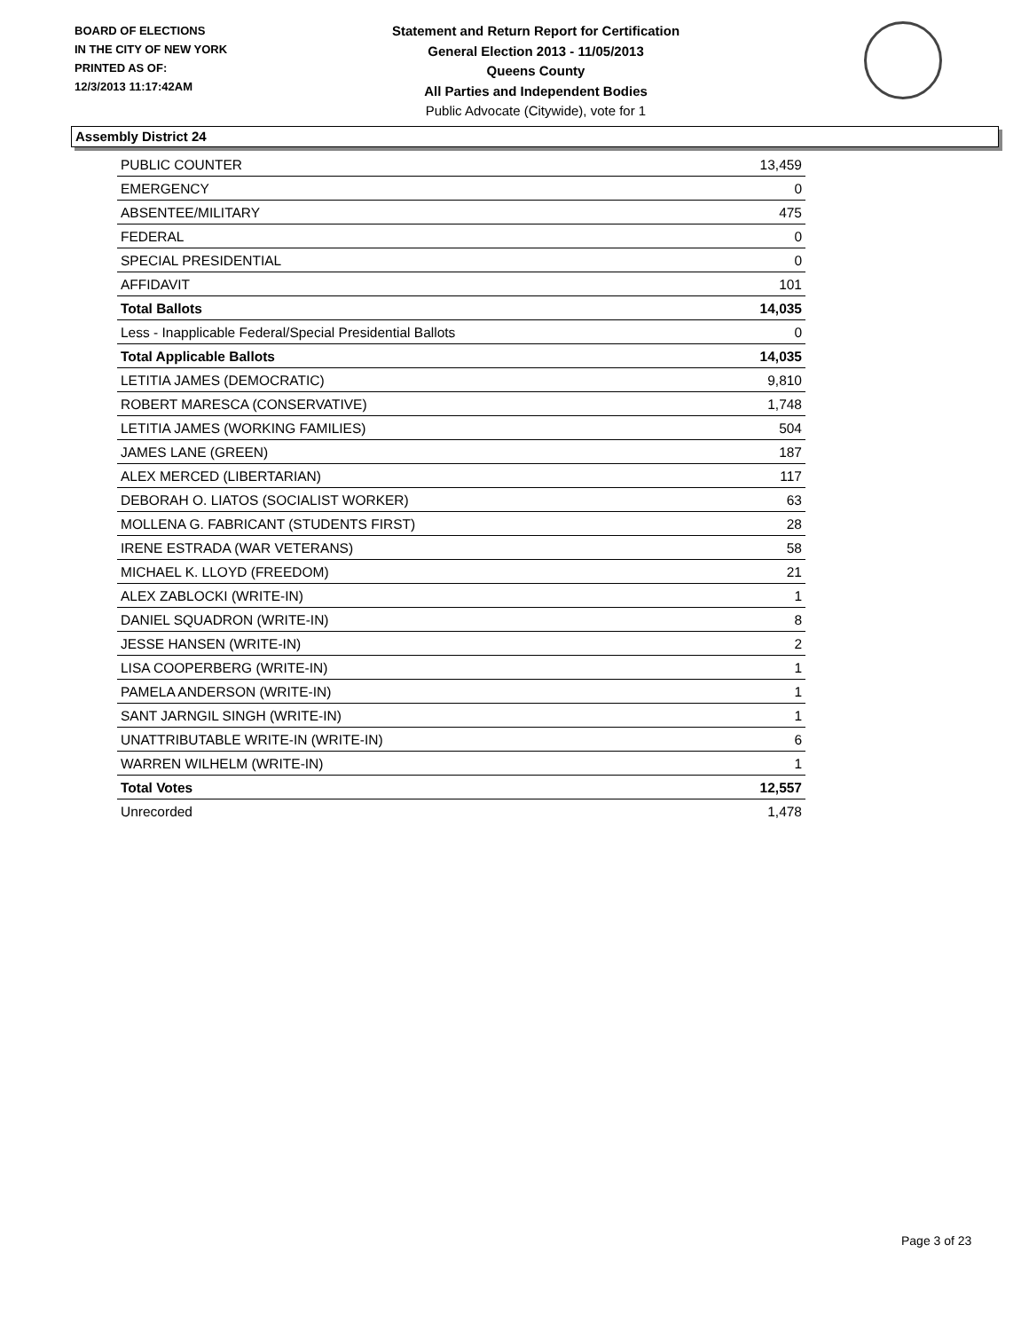BOARD OF ELECTIONS
IN THE CITY OF NEW YORK
PRINTED AS OF:
12/3/2013 11:17:42AM
Statement and Return Report for Certification
General Election 2013 - 11/05/2013
Queens County
All Parties and Independent Bodies
Public Advocate (Citywide), vote for 1
Assembly District 24
| PUBLIC COUNTER | 13,459 |
| EMERGENCY | 0 |
| ABSENTEE/MILITARY | 475 |
| FEDERAL | 0 |
| SPECIAL PRESIDENTIAL | 0 |
| AFFIDAVIT | 101 |
| Total Ballots | 14,035 |
| Less - Inapplicable Federal/Special Presidential Ballots | 0 |
| Total Applicable Ballots | 14,035 |
| LETITIA JAMES (DEMOCRATIC) | 9,810 |
| ROBERT MARESCA (CONSERVATIVE) | 1,748 |
| LETITIA JAMES (WORKING FAMILIES) | 504 |
| JAMES LANE (GREEN) | 187 |
| ALEX MERCED (LIBERTARIAN) | 117 |
| DEBORAH O. LIATOS (SOCIALIST WORKER) | 63 |
| MOLLENA G. FABRICANT (STUDENTS FIRST) | 28 |
| IRENE ESTRADA (WAR VETERANS) | 58 |
| MICHAEL K. LLOYD (FREEDOM) | 21 |
| ALEX ZABLOCKI (WRITE-IN) | 1 |
| DANIEL SQUADRON (WRITE-IN) | 8 |
| JESSE HANSEN (WRITE-IN) | 2 |
| LISA COOPERBERG (WRITE-IN) | 1 |
| PAMELA ANDERSON (WRITE-IN) | 1 |
| SANT JARNGIL SINGH (WRITE-IN) | 1 |
| UNATTRIBUTABLE WRITE-IN (WRITE-IN) | 6 |
| WARREN WILHELM (WRITE-IN) | 1 |
| Total Votes | 12,557 |
| Unrecorded | 1,478 |
Page 3 of 23